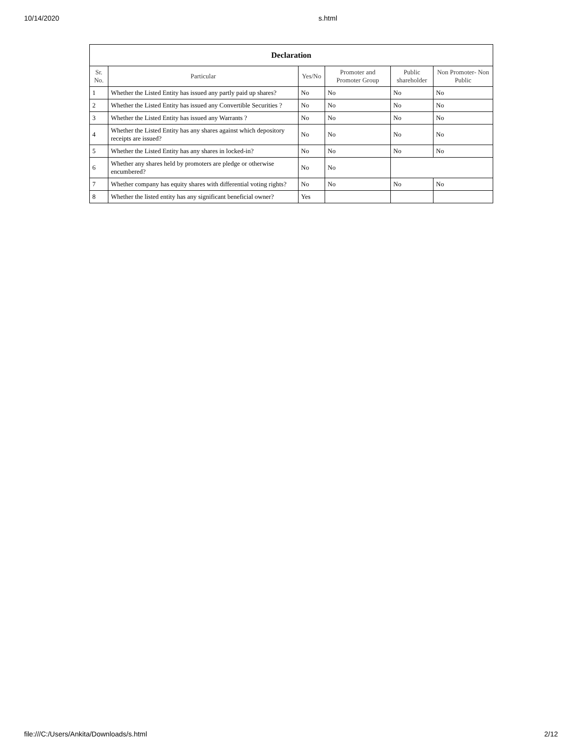10/14/2020 s.html
| Declaration | | | | | |
| Sr. No. | Particular | Yes/No | Promoter and Promoter Group | Public shareholder | Non Promoter- Non Public |
| 1 | Whether the Listed Entity has issued any partly paid up shares? | No | No | No | No |
| 2 | Whether the Listed Entity has issued any Convertible Securities ? | No | No | No | No |
| 3 | Whether the Listed Entity has issued any Warrants ? | No | No | No | No |
| 4 | Whether the Listed Entity has any shares against which depository receipts are issued? | No | No | No | No |
| 5 | Whether the Listed Entity has any shares in locked-in? | No | No | No | No |
| 6 | Whether any shares held by promoters are pledge or otherwise encumbered? | No | No | | |
| 7 | Whether company has equity shares with differential voting rights? | No | No | No | No |
| 8 | Whether the listed entity has any significant beneficial owner? | Yes | | | |
file:///C:/Users/Ankita/Downloads/s.html 2/12